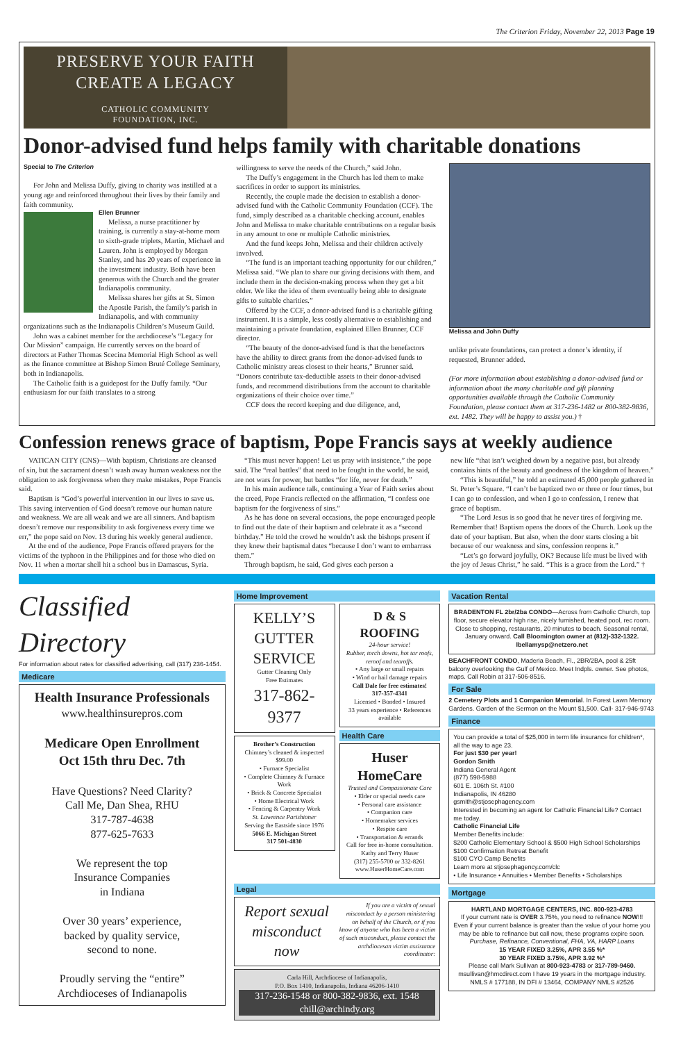The Criterion Friday, November 22, 2013 Page 19
PRESERVE YOUR FAITH
CREATE A LEGACY
CATHOLIC COMMUNITY
FOUNDATION, INC.
Donor-advised fund helps family with charitable donations
Special to The Criterion
For John and Melissa Duffy, giving to charity was instilled at a young age and reinforced throughout their lives by their family and faith community.
Ellen Brunner
Melissa, a nurse practitioner by training, is currently a stay-at-home mom to sixth-grade triplets, Martin, Michael and Lauren. John is employed by Morgan Stanley, and has 20 years of experience in the investment industry. Both have been generous with the Church and the greater Indianapolis community.
Melissa shares her gifts at St. Simon the Apostle Parish, the family’s parish in Indianapolis, and with community organizations such as the Indianapolis Children’s Museum Guild.
John was a cabinet member for the archdiocese’s “Legacy for Our Mission” campaign. He currently serves on the board of directors at Father Thomas Scecina Memorial High School as well as the finance committee at Bishop Simon Bruté College Seminary, both in Indianapolis.
The Catholic faith is a guidepost for the Duffy family. “Our enthusiasm for our faith translates to a strong
willingness to serve the needs of the Church,” said John.
The Duffy’s engagement in the Church has led them to make sacrifices in order to support its ministries.
Recently, the couple made the decision to establish a donor-advised fund with the Catholic Community Foundation (CCF). The fund, simply described as a charitable checking account, enables John and Melissa to make charitable contributions on a regular basis in any amount to one or multiple Catholic ministries.
And the fund keeps John, Melissa and their children actively involved.
“The fund is an important teaching opportunity for our children,” Melissa said. “We plan to share our giving decisions with them, and include them in the decision-making process when they get a bit older. We like the idea of them eventually being able to designate gifts to suitable charities.”
Offered by the CCF, a donor-advised fund is a charitable gifting instrument. It is a simple, less costly alternative to establishing and maintaining a private foundation, explained Ellen Brunner, CCF director.
“The beauty of the donor-advised fund is that the benefactors have the ability to direct grants from the donor-advised funds to Catholic ministry areas closest to their hearts,” Brunner said. “Donors contribute tax-deductible assets to their donor-advised funds, and recommend distributions from the account to charitable organizations of their choice over time.”
CCF does the record keeping and due diligence, and,
Melissa and John Duffy
unlike private foundations, can protect a donor’s identity, if requested, Brunner added.
(For more information about establishing a donor-advised fund or information about the many charitable and gift planning opportunities available through the Catholic Community Foundation, please contact them at 317-236-1482 or 800-382-9836, ext. 1482. They will be happy to assist you.) †
Confession renews grace of baptism, Pope Francis says at weekly audience
VATICAN CITY (CNS)—With baptism, Christians are cleansed of sin, but the sacrament doesn’t wash away human weakness nor the obligation to ask forgiveness when they make mistakes, Pope Francis said.
Baptism is “God’s powerful intervention in our lives to save us. This saving intervention of God doesn’t remove our human nature and weakness. We are all weak and we are all sinners. And baptism doesn’t remove our responsibility to ask forgiveness every time we err,” the pope said on Nov. 13 during his weekly general audience.
At the end of the audience, Pope Francis offered prayers for the victims of the typhoon in the Philippines and for those who died on Nov. 11 when a mortar shell hit a school bus in Damascus, Syria.
“This must never happen! Let us pray with insistence,” the pope said. The “real battles” that need to be fought in the world, he said, are not wars for power, but battles “for life, never for death.”
In his main audience talk, continuing a Year of Faith series about the creed, Pope Francis reflected on the affirmation, “I confess one baptism for the forgiveness of sins.”
As he has done on several occasions, the pope encouraged people to find out the date of their baptism and celebrate it as a “second birthday.” He told the crowd he wouldn’t ask the bishops present if they knew their baptismal dates “because I don’t want to embarrass them.”
Through baptism, he said, God gives each person a
new life “that isn’t weighed down by a negative past, but already contains hints of the beauty and goodness of the kingdom of heaven.”
“This is beautiful,” he told an estimated 45,000 people gathered in St. Peter’s Square. “I can’t be baptized two or three or four times, but I can go to confession, and when I go to confession, I renew that grace of baptism.
“The Lord Jesus is so good that he never tires of forgiving me. Remember that! Baptism opens the doors of the Church. Look up the date of your baptism. But also, when the door starts closing a bit because of our weakness and sins, confession reopens it.”
“Let’s go forward joyfully, OK? Because life must be lived with the joy of Jesus Christ,” he said. “This is a grace from the Lord.” †
Classified Directory
For information about rates for classified advertising, call (317) 236-1454.
Medicare
Health Insurance Professionals
www.healthinsurepros.com
Medicare Open Enrollment
Oct 15th thru Dec. 7th
Have Questions? Need Clarity?
Call Me, Dan Shea, RHU
317-787-4638
877-625-7633
We represent the top
Insurance Companies
in Indiana
Over 30 years’ experience,
backed by quality service,
second to none.
Proudly serving the “entire”
Archdioceses of Indianapolis
Home Improvement
KELLY’S
GUTTER SERVICE
Gutter Cleaning Only
Free Estimates
317-862-9377
Brother’s Construction
Chimney’s cleaned & inspected $99.00
• Furnace Specialist
• Complete Chimney & Furnace Work
• Brick & Concrete Specialist
• Home Electrical Work
• Fencing & Carpentry Work
St. Lawrence Parishioner
Serving the Eastside since 1976
5066 E. Michigan Street
317 501-4830
D & S ROOFING
24-hour service!
Rubber, torch downs, hot tar roofs, reroof and tearoffs.
• Any large or small repairs
• Wind or hail damage repairs
Call Dale for free estimates!
317-357-4341
Licensed • Bonded • Insured
33 years experience • References available
Health Care
Huser HomeCare
Trusted and Compassionate Care
• Elder or special needs care
• Personal care assistance
• Companion care
• Homemaker services
• Respite care
• Transportation & errands
Call for free in-home consultation.
Kathy and Terry Huser
(317) 255-5700 or 332-8261
www.HuserHomeCare.com
Legal
Report sexual misconduct now
If you are a victim of sexual misconduct by a person ministering on behalf of the Church, or if you know of anyone who has been a victim of such misconduct, please contact the archdiocesan victim assistance coordinator:
Carla Hill, Archdiocese of Indianapolis,
P.O. Box 1410, Indianapolis, Indiana 46206-1410
317-236-1548 or 800-382-9836, ext. 1548
chill@archindy.org
Vacation Rental
BRADENTON FL 2br/2ba CONDO—Across from Catholic Church, top floor, secure elevator high rise, nicely furnished, heated pool, rec room. Close to shopping, restaurants, 20 minutes to beach. Seasonal rental, January onward. Call Bloomington owner at (812)-332-1322. lbellamysp@netzero.net
BEACHFRONT CONDO, Maderia Beach, Fl., 2BR/2BA, pool & 25ft balcony overlooking the Gulf of Mexico. Meet Indpls. owner. See photos, maps. Call Robin at 317-506-8516.
For Sale
2 Cemetery Plots and 1 Companion Memorial. In Forest Lawn Memory Gardens. Garden of the Sermon on the Mount $1,500. Call- 317-946-9743
Finance
You can provide a total of $25,000 in term life insurance for children*, all the way to age 23.
For just $30 per year!
Gordon Smith
Indiana General Agent
(877) 598-5988
601 E. 106th St. #100
Indianapolis, IN 46280
gsmith@stjosephagency.com
Interested in becoming an agent for Catholic Financial Life? Contact me today.
Catholic Financial Life
Member Benefits include:
$200 Catholic Elementary School & $500 High School Scholarships
$100 Confirmation Retreat Benefit
$100 CYO Camp Benefits
Learn more at stjosephagency.com/clc
• Life Insurance • Annuities • Member Benefits • Scholarships
Mortgage
HARTLAND MORTGAGE CENTERS, INC. 800-923-4783
If your current rate is OVER 3.75%, you need to refinance NOW!!!
Even if your current balance is greater than the value of your home you may be able to refinance but call now, these programs expire soon.
Purchase, Refinance, Conventional, FHA, VA, HARP Loans
15 YEAR FIXED 3.25%, APR 3.55 %*
30 YEAR FIXED 3.75%, APR 3.92 %*
Please call Mark Sullivan at 800-923-4783 or 317-789-9460.
msullivan@hmcdirect.com I have 19 years in the mortgage industry.
NMLS # 177188, IN DFI # 13464, COMPANY NMLS #2526